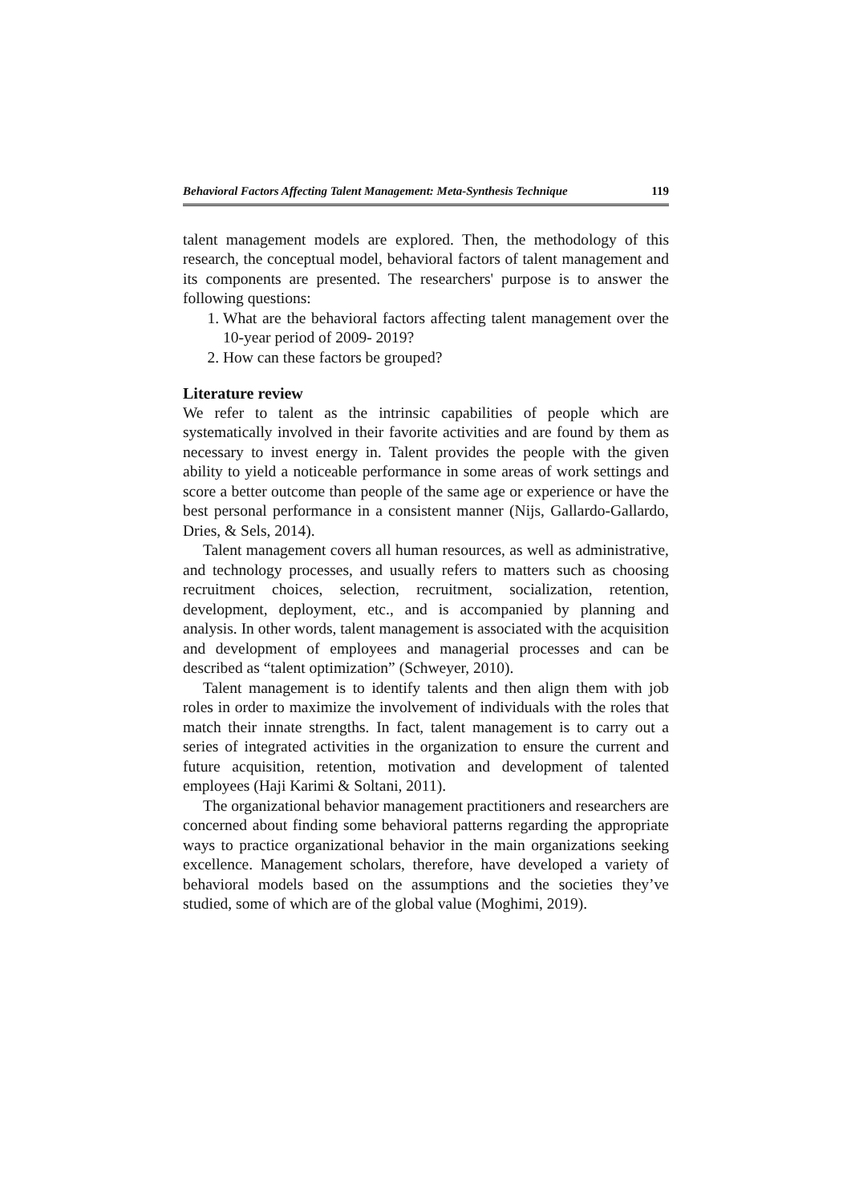Behavioral Factors Affecting Talent Management: Meta-Synthesis Technique 119
talent management models are explored. Then, the methodology of this research, the conceptual model, behavioral factors of talent management and its components are presented. The researchers' purpose is to answer the following questions:
1. What are the behavioral factors affecting talent management over the 10-year period of 2009- 2019?
2. How can these factors be grouped?
Literature review
We refer to talent as the intrinsic capabilities of people which are systematically involved in their favorite activities and are found by them as necessary to invest energy in. Talent provides the people with the given ability to yield a noticeable performance in some areas of work settings and score a better outcome than people of the same age or experience or have the best personal performance in a consistent manner (Nijs, Gallardo-Gallardo, Dries, & Sels, 2014).
Talent management covers all human resources, as well as administrative, and technology processes, and usually refers to matters such as choosing recruitment choices, selection, recruitment, socialization, retention, development, deployment, etc., and is accompanied by planning and analysis. In other words, talent management is associated with the acquisition and development of employees and managerial processes and can be described as “talent optimization” (Schweyer, 2010).
Talent management is to identify talents and then align them with job roles in order to maximize the involvement of individuals with the roles that match their innate strengths. In fact, talent management is to carry out a series of integrated activities in the organization to ensure the current and future acquisition, retention, motivation and development of talented employees (Haji Karimi & Soltani, 2011).
The organizational behavior management practitioners and researchers are concerned about finding some behavioral patterns regarding the appropriate ways to practice organizational behavior in the main organizations seeking excellence. Management scholars, therefore, have developed a variety of behavioral models based on the assumptions and the societies they’ve studied, some of which are of the global value (Moghimi, 2019).